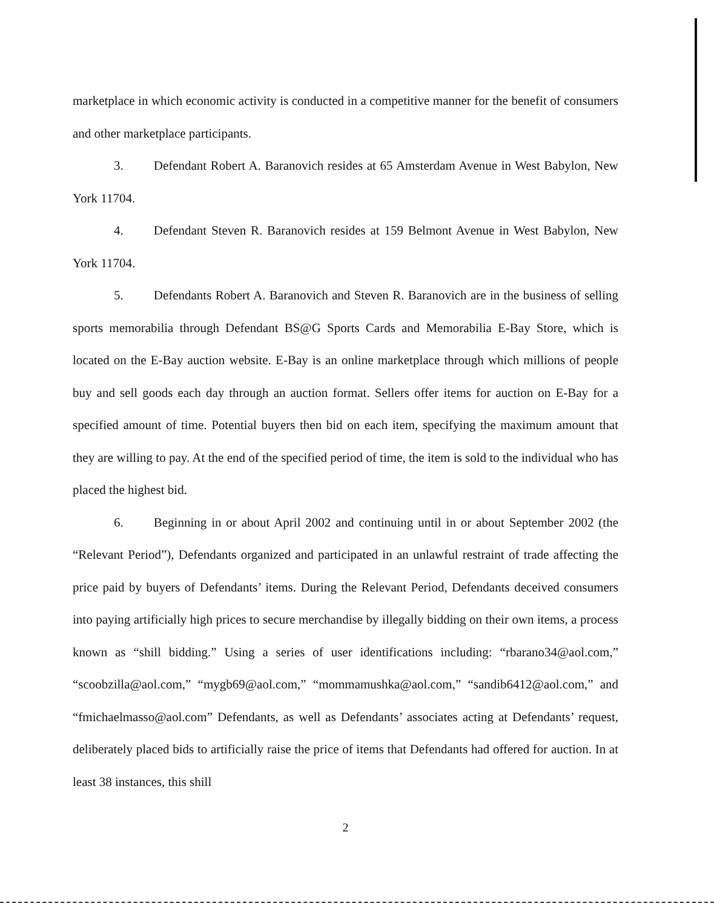marketplace in which economic activity is conducted in a competitive manner for the benefit of consumers and other marketplace participants.
3. Defendant Robert A. Baranovich resides at 65 Amsterdam Avenue in West Babylon, New York 11704.
4. Defendant Steven R. Baranovich resides at 159 Belmont Avenue in West Babylon, New York 11704.
5. Defendants Robert A. Baranovich and Steven R. Baranovich are in the business of selling sports memorabilia through Defendant BS@G Sports Cards and Memorabilia E-Bay Store, which is located on the E-Bay auction website. E-Bay is an online marketplace through which millions of people buy and sell goods each day through an auction format. Sellers offer items for auction on E-Bay for a specified amount of time. Potential buyers then bid on each item, specifying the maximum amount that they are willing to pay. At the end of the specified period of time, the item is sold to the individual who has placed the highest bid.
6. Beginning in or about April 2002 and continuing until in or about September 2002 (the “Relevant Period”), Defendants organized and participated in an unlawful restraint of trade affecting the price paid by buyers of Defendants’ items. During the Relevant Period, Defendants deceived consumers into paying artificially high prices to secure merchandise by illegally bidding on their own items, a process known as “shill bidding.” Using a series of user identifications including: “rbarano34@aol.com,” “scoobzilla@aol.com,” “mygb69@aol.com,” “mommamushka@aol.com,” “sandib6412@aol.com,” and “fmichaelmasso@aol.com” Defendants, as well as Defendants’ associates acting at Defendants’ request, deliberately placed bids to artificially raise the price of items that Defendants had offered for auction. In at least 38 instances, this shill
2